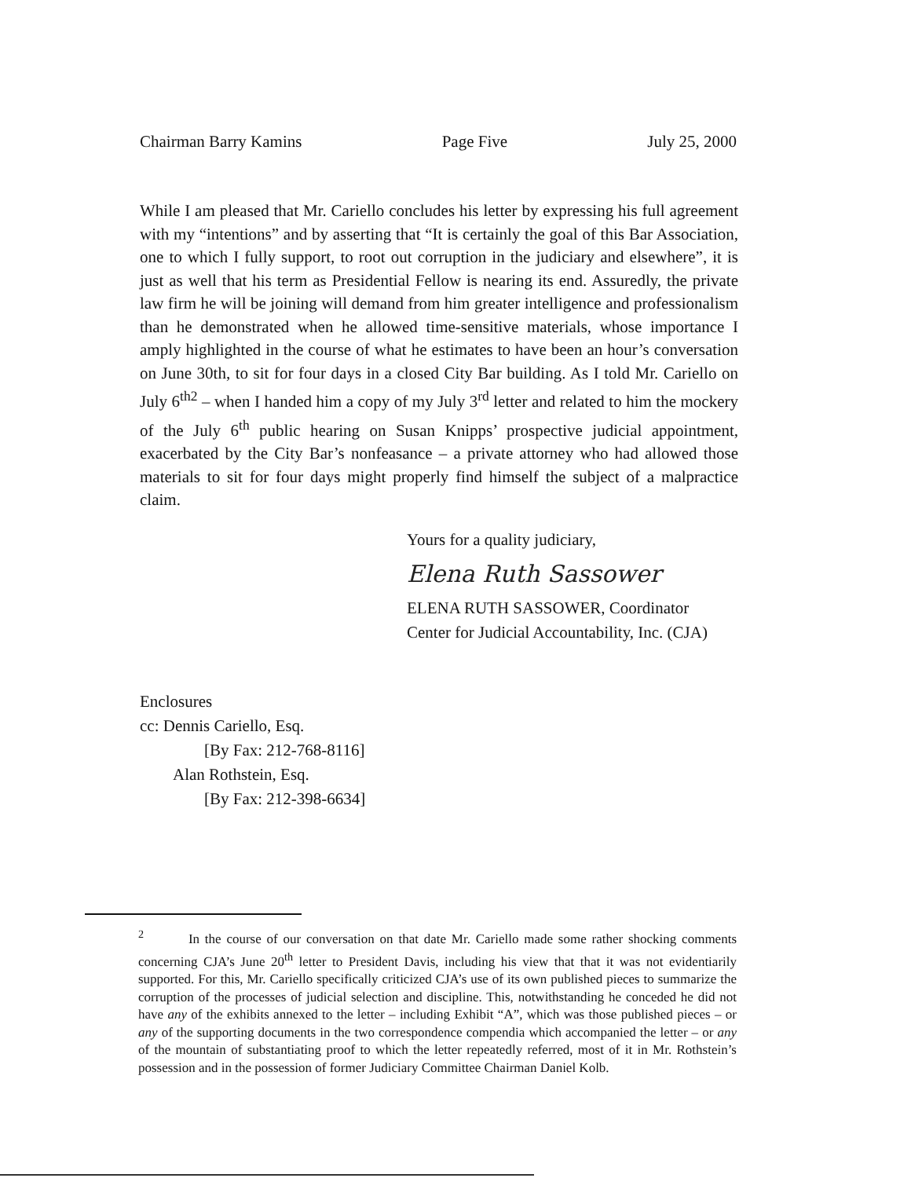Chairman Barry Kamins Page Five July 25, 2000
While I am pleased that Mr. Cariello concludes his letter by expressing his full agreement with my “intentions” and by asserting that “It is certainly the goal of this Bar Association, one to which I fully support, to root out corruption in the judiciary and elsewhere”, it is just as well that his term as Presidential Fellow is nearing its end. Assuredly, the private law firm he will be joining will demand from him greater intelligence and professionalism than he demonstrated when he allowed time-sensitive materials, whose importance I amply highlighted in the course of what he estimates to have been an hour’s conversation on June 30th, to sit for four days in a closed City Bar building. As I told Mr. Cariello on July 6<sup>th2</sup> – when I handed him a copy of my July 3<sup>rd</sup> letter and related to him the mockery of the July 6<sup>th</sup> public hearing on Susan Knipps’ prospective judicial appointment, exacerbated by the City Bar’s nonfeasance – a private attorney who had allowed those materials to sit for four days might properly find himself the subject of a malpractice claim.
Yours for a quality judiciary,
Elena Ruth Sassower
ELENA RUTH SASSOWER, Coordinator
Center for Judicial Accountability, Inc. (CJA)
Enclosures
cc: Dennis Cariello, Esq.
[By Fax: 212-768-8116]
Alan Rothstein, Esq.
[By Fax: 212-398-6634]
<sup>2</sup> In the course of our conversation on that date Mr. Cariello made some rather shocking comments concerning CJA’s June 20<sup>th</sup> letter to President Davis, including his view that that it was not evidentiarily supported. For this, Mr. Cariello specifically criticized CJA’s use of its own published pieces to summarize the corruption of the processes of judicial selection and discipline. This, notwithstanding he conceded he did not have any of the exhibits annexed to the letter – including Exhibit “A”, which was those published pieces – or any of the supporting documents in the two correspondence compendia which accompanied the letter – or any of the mountain of substantiating proof to which the letter repeatedly referred, most of it in Mr. Rothstein’s possession and in the possession of former Judiciary Committee Chairman Daniel Kolb.